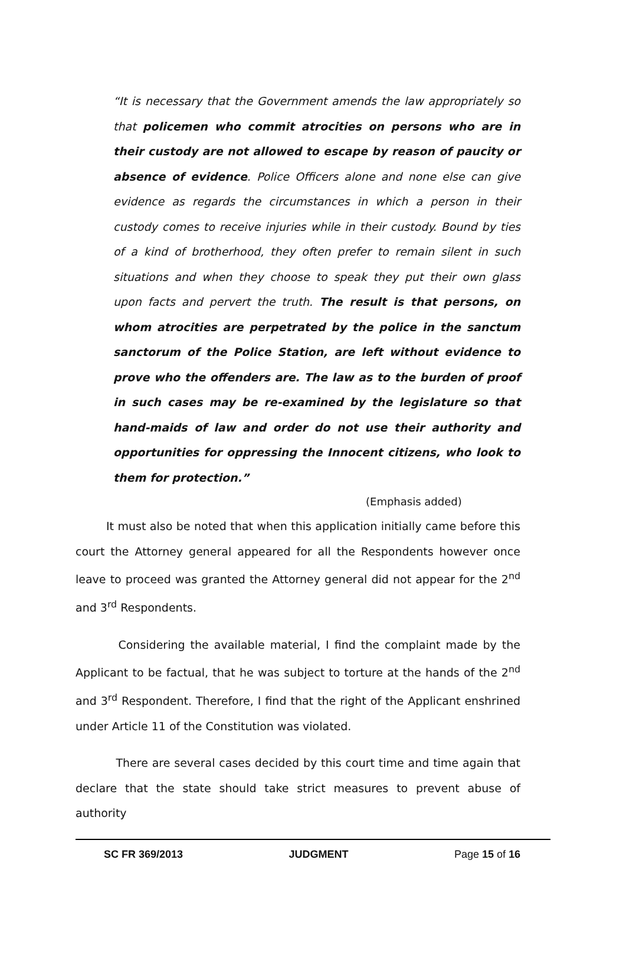“It is necessary that the Government amends the law appropriately so that policemen who commit atrocities on persons who are in their custody are not allowed to escape by reason of paucity or absence of evidence. Police Officers alone and none else can give evidence as regards the circumstances in which a person in their custody comes to receive injuries while in their custody. Bound by ties of a kind of brotherhood, they often prefer to remain silent in such situations and when they choose to speak they put their own glass upon facts and pervert the truth. The result is that persons, on whom atrocities are perpetrated by the police in the sanctum sanctorum of the Police Station, are left without evidence to prove who the offenders are. The law as to the burden of proof in such cases may be re-examined by the legislature so that hand-maids of law and order do not use their authority and opportunities for oppressing the Innocent citizens, who look to them for protection.”
(Emphasis added)
It must also be noted that when this application initially came before this court the Attorney general appeared for all the Respondents however once leave to proceed was granted the Attorney general did not appear for the 2<sup>nd</sup> and 3<sup>rd</sup> Respondents.
Considering the available material, I find the complaint made by the Applicant to be factual, that he was subject to torture at the hands of the 2<sup>nd</sup> and 3<sup>rd</sup> Respondent. Therefore, I find that the right of the Applicant enshrined under Article 11 of the Constitution was violated.
There are several cases decided by this court time and time again that declare that the state should take strict measures to prevent abuse of authority
SC FR 369/2013 JUDGMENT Page 15 of 16